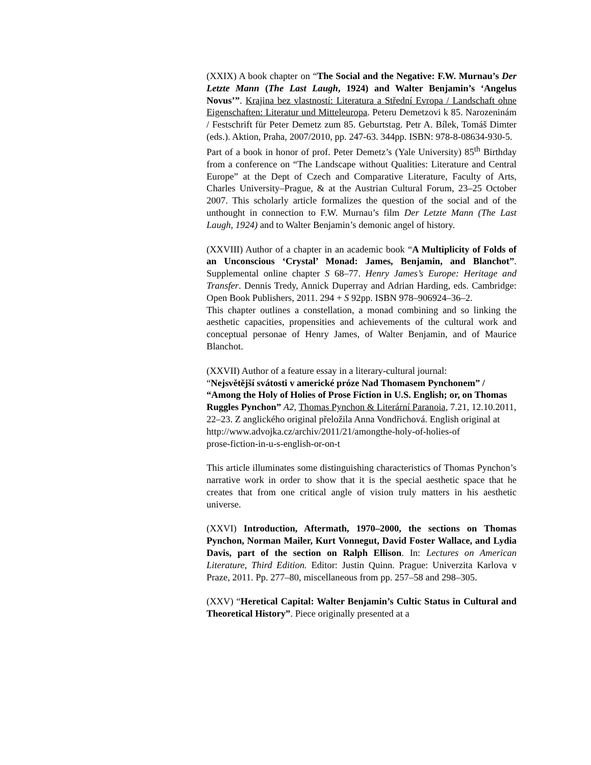(XXIX) A book chapter on “The Social and the Negative: F.W. Murnau’s Der Letzte Mann (The Last Laugh, 1924) and Walter Benjamin’s ‘Angelus Novus’”. Krajina bez vlastností: Literatura a Střední Evropa / Landschaft ohne Eigenschaften: Literatur und Mitteleuropa. Peteru Demetzovi k 85. Narozeninám / Festschrift für Peter Demetz zum 85. Geburtstag. Petr A. Bílek, Tomáš Dimter (eds.). Aktion, Praha, 2007/2010, pp. 247-63. 344pp. ISBN: 978-8-08634-930-5.
Part of a book in honor of prof. Peter Demetz’s (Yale University) 85<sup>th</sup> Birthday from a conference on “The Landscape without Qualities: Literature and Central Europe” at the Dept of Czech and Comparative Literature, Faculty of Arts, Charles University–Prague, & at the Austrian Cultural Forum, 23–25 October 2007. This scholarly article formalizes the question of the social and of the unthought in connection to F.W. Murnau’s film Der Letzte Mann (The Last Laugh, 1924) and to Walter Benjamin’s demonic angel of history.
(XXVIII) Author of a chapter in an academic book “A Multiplicity of Folds of an Unconscious ‘Crystal’ Monad: James, Benjamin, and Blanchot”. Supplemental online chapter S 68–77. Henry James’s Europe: Heritage and Transfer. Dennis Tredy, Annick Duperray and Adrian Harding, eds. Cambridge: Open Book Publishers, 2011. 294 + S 92pp. ISBN 978–906924–36–2.
This chapter outlines a constellation, a monad combining and so linking the aesthetic capacities, propensities and achievements of the cultural work and conceptual personae of Henry James, of Walter Benjamin, and of Maurice Blanchot.
(XXVII) Author of a feature essay in a literary-cultural journal:
“Nejsvětější svátosti v americké próze Nad Thomasem Pynchonem” / “Among the Holy of Holies of Prose Fiction in U.S. English; or, on Thomas Ruggles Pynchon” A2, Thomas Pynchon & Literární Paranoia, 7.21, 12.10.2011, 22–23. Z anglického original přeložila Anna Vondřichová. English original at
http://www.advojka.cz/archiv/2011/21/amongthe-holy-of-holies-of
prose-fiction-in-u-s-english-or-on-t
This article illuminates some distinguishing characteristics of Thomas Pynchon’s narrative work in order to show that it is the special aesthetic space that he creates that from one critical angle of vision truly matters in his aesthetic universe.
(XXVI) Introduction, Aftermath, 1970–2000, the sections on Thomas Pynchon, Norman Mailer, Kurt Vonnegut, David Foster Wallace, and Lydia Davis, part of the section on Ralph Ellison. In: Lectures on American Literature, Third Edition. Editor: Justin Quinn. Prague: Univerzita Karlova v Praze, 2011. Pp. 277–80, miscellaneous from pp. 257–58 and 298–305.
(XXV) “Heretical Capital: Walter Benjamin’s Cultic Status in Cultural and Theoretical History”. Piece originally presented at a